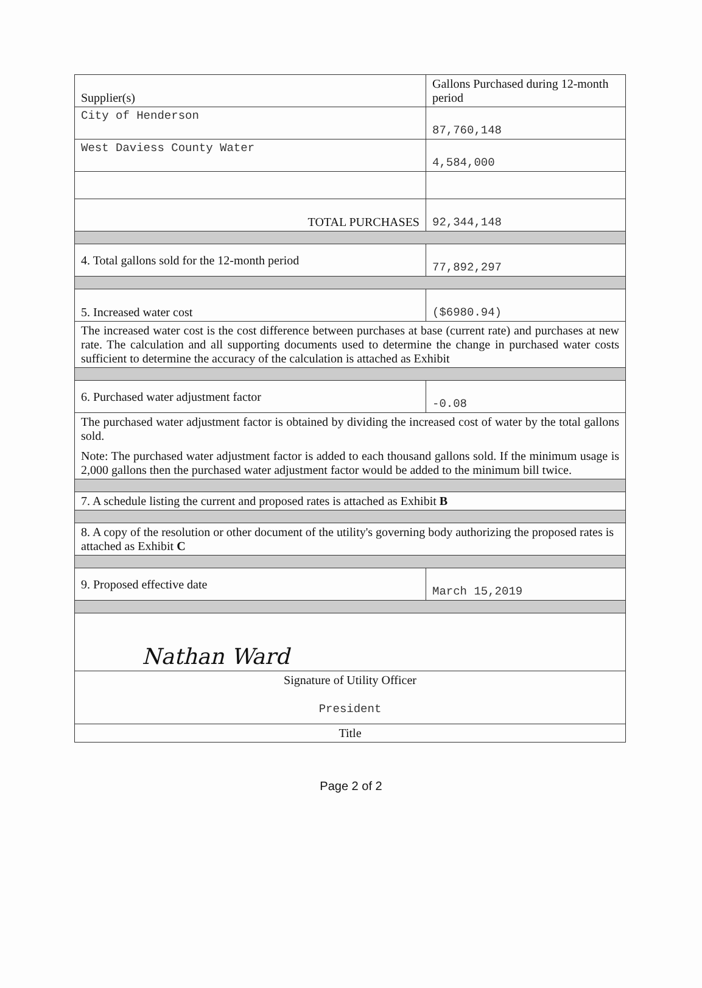| Supplier(s) | Gallons Purchased during 12-month period |
| City of Henderson | 87,760,148 |
| West Daviess County Water | 4,584,000 |
| TOTAL PURCHASES | 92,344,148 |
| 4. Total gallons sold for the 12-month period | 77,892,297 |
| 5. Increased water cost | ($6980.94) |
| The increased water cost is the cost difference between purchases at base (current rate) and purchases at new rate. The calculation and all supporting documents used to determine the change in purchased water costs sufficient to determine the accuracy of the calculation is attached as Exhibit | |
| 6. Purchased water adjustment factor | -0.08 |
| The purchased water adjustment factor is obtained by dividing the increased cost of water by the total gallons sold. Note: The purchased water adjustment factor is added to each thousand gallons sold. If the minimum usage is 2,000 gallons then the purchased water adjustment factor would be added to the minimum bill twice. | |
| 7. A schedule listing the current and proposed rates is attached as Exhibit B | |
| 8. A copy of the resolution or other document of the utility's governing body authorizing the proposed rates is attached as Exhibit C | |
| 9. Proposed effective date | March 15,2019 |
| Nathan Ward | |
| Signature of Utility Officer President | |
| Title | |
Page 2 of 2